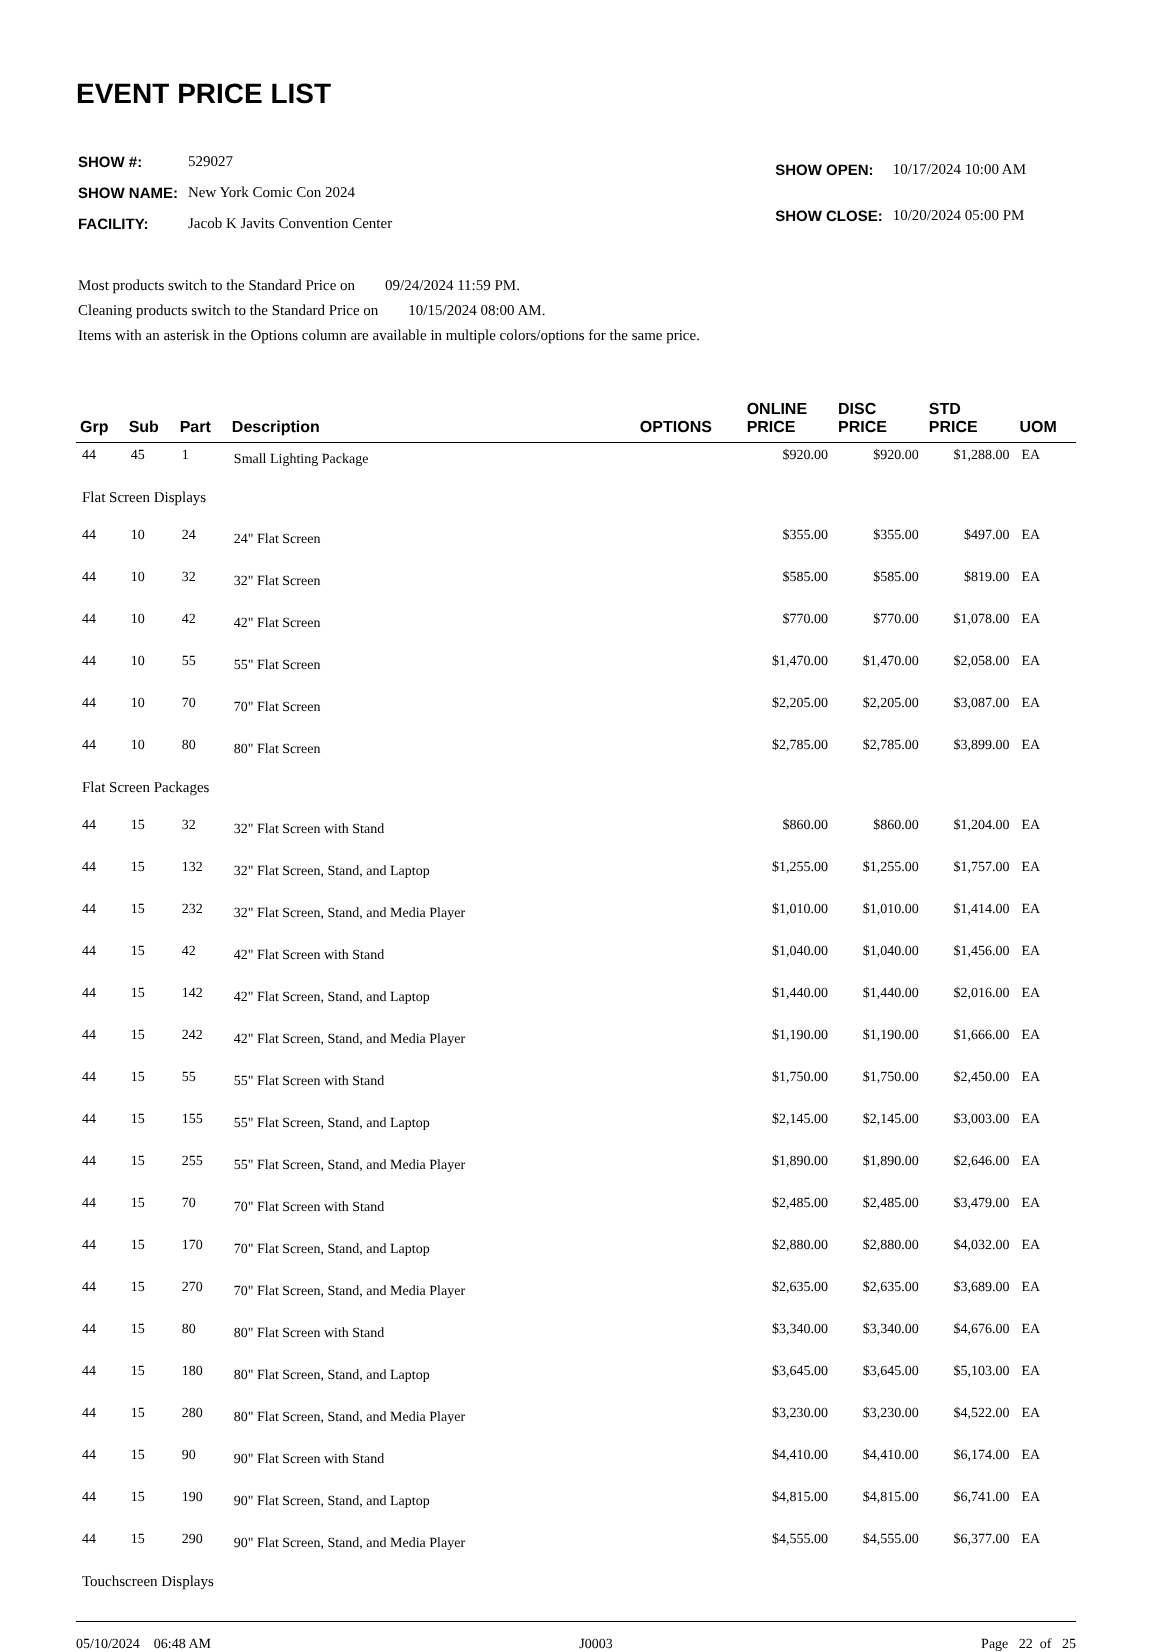EVENT PRICE LIST
| SHOW #: | 529027 |
| SHOW NAME: | New York Comic Con 2024 |
| FACILITY: | Jacob K Javits Convention Center |
| SHOW OPEN: | 10/17/2024 10:00 AM |
| SHOW CLOSE: | 10/20/2024 05:00 PM |
Most products switch to the Standard Price on 09/24/2024 11:59 PM.
Cleaning products switch to the Standard Price on 10/15/2024 08:00 AM.
Items with an asterisk in the Options column are available in multiple colors/options for the same price.
| Grp | Sub | Part | Description | OPTIONS | ONLINE PRICE | DISC PRICE | STD PRICE | UOM |
| --- | --- | --- | --- | --- | --- | --- | --- | --- |
| 44 | 45 | 1 | Small Lighting Package | | $920.00 | $920.00 | $1,288.00 | EA |
| Flat Screen Displays | | | | | | | | |
| 44 | 10 | 24 | 24" Flat Screen | | $355.00 | $355.00 | $497.00 | EA |
| 44 | 10 | 32 | 32" Flat Screen | | $585.00 | $585.00 | $819.00 | EA |
| 44 | 10 | 42 | 42" Flat Screen | | $770.00 | $770.00 | $1,078.00 | EA |
| 44 | 10 | 55 | 55" Flat Screen | | $1,470.00 | $1,470.00 | $2,058.00 | EA |
| 44 | 10 | 70 | 70" Flat Screen | | $2,205.00 | $2,205.00 | $3,087.00 | EA |
| 44 | 10 | 80 | 80" Flat Screen | | $2,785.00 | $2,785.00 | $3,899.00 | EA |
| Flat Screen Packages | | | | | | | | |
| 44 | 15 | 32 | 32" Flat Screen with Stand | | $860.00 | $860.00 | $1,204.00 | EA |
| 44 | 15 | 132 | 32" Flat Screen, Stand, and Laptop | | $1,255.00 | $1,255.00 | $1,757.00 | EA |
| 44 | 15 | 232 | 32" Flat Screen, Stand, and Media Player | | $1,010.00 | $1,010.00 | $1,414.00 | EA |
| 44 | 15 | 42 | 42" Flat Screen with Stand | | $1,040.00 | $1,040.00 | $1,456.00 | EA |
| 44 | 15 | 142 | 42" Flat Screen, Stand, and Laptop | | $1,440.00 | $1,440.00 | $2,016.00 | EA |
| 44 | 15 | 242 | 42" Flat Screen, Stand, and Media Player | | $1,190.00 | $1,190.00 | $1,666.00 | EA |
| 44 | 15 | 55 | 55" Flat Screen with Stand | | $1,750.00 | $1,750.00 | $2,450.00 | EA |
| 44 | 15 | 155 | 55" Flat Screen, Stand, and Laptop | | $2,145.00 | $2,145.00 | $3,003.00 | EA |
| 44 | 15 | 255 | 55" Flat Screen, Stand, and Media Player | | $1,890.00 | $1,890.00 | $2,646.00 | EA |
| 44 | 15 | 70 | 70" Flat Screen with Stand | | $2,485.00 | $2,485.00 | $3,479.00 | EA |
| 44 | 15 | 170 | 70" Flat Screen, Stand, and Laptop | | $2,880.00 | $2,880.00 | $4,032.00 | EA |
| 44 | 15 | 270 | 70" Flat Screen, Stand, and Media Player | | $2,635.00 | $2,635.00 | $3,689.00 | EA |
| 44 | 15 | 80 | 80" Flat Screen with Stand | | $3,340.00 | $3,340.00 | $4,676.00 | EA |
| 44 | 15 | 180 | 80" Flat Screen, Stand, and Laptop | | $3,645.00 | $3,645.00 | $5,103.00 | EA |
| 44 | 15 | 280 | 80" Flat Screen, Stand, and Media Player | | $3,230.00 | $3,230.00 | $4,522.00 | EA |
| 44 | 15 | 90 | 90" Flat Screen with Stand | | $4,410.00 | $4,410.00 | $6,174.00 | EA |
| 44 | 15 | 190 | 90" Flat Screen, Stand, and Laptop | | $4,815.00 | $4,815.00 | $6,741.00 | EA |
| 44 | 15 | 290 | 90" Flat Screen, Stand, and Media Player | | $4,555.00 | $4,555.00 | $6,377.00 | EA |
| Touchscreen Displays | | | | | | | | |
05/10/2024 06:48 AM J0003 Page 22 of 25